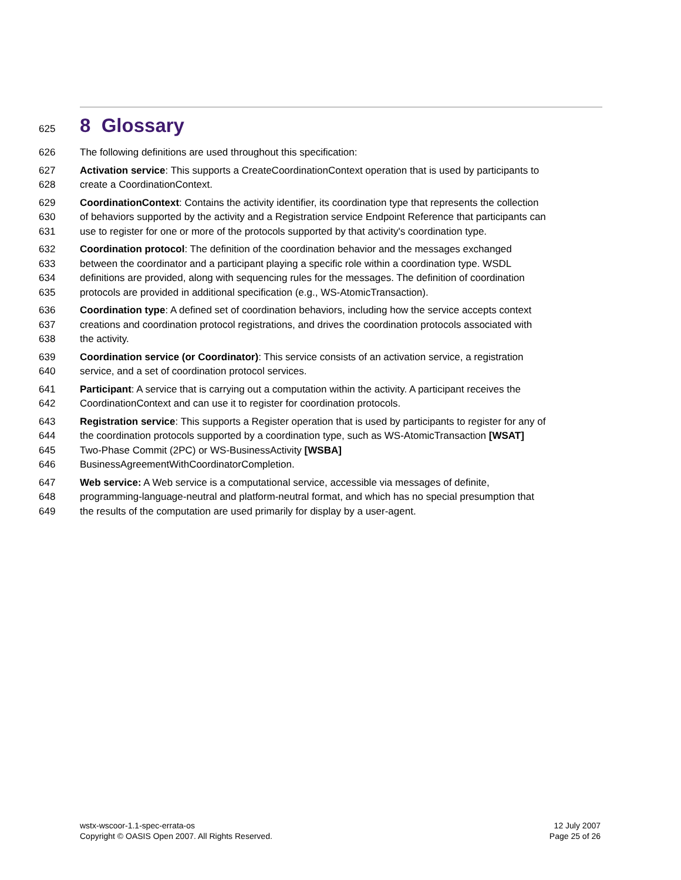625 8 Glossary
626 The following definitions are used throughout this specification:
627 Activation service: This supports a CreateCoordinationContext operation that is used by participants to
628 create a CoordinationContext.
629 CoordinationContext: Contains the activity identifier, its coordination type that represents the collection
630 of behaviors supported by the activity and a Registration service Endpoint Reference that participants can
631 use to register for one or more of the protocols supported by that activity's coordination type.
632 Coordination protocol: The definition of the coordination behavior and the messages exchanged
633 between the coordinator and a participant playing a specific role within a coordination type. WSDL
634 definitions are provided, along with sequencing rules for the messages. The definition of coordination
635 protocols are provided in additional specification (e.g., WS-AtomicTransaction).
636 Coordination type: A defined set of coordination behaviors, including how the service accepts context
637 creations and coordination protocol registrations, and drives the coordination protocols associated with
638 the activity.
639 Coordination service (or Coordinator): This service consists of an activation service, a registration
640 service, and a set of coordination protocol services.
641 Participant: A service that is carrying out a computation within the activity. A participant receives the
642 CoordinationContext and can use it to register for coordination protocols.
643 Registration service: This supports a Register operation that is used by participants to register for any of
644 the coordination protocols supported by a coordination type, such as WS-AtomicTransaction [WSAT]
645 Two-Phase Commit (2PC) or WS-BusinessActivity [WSBA]
646 BusinessAgreementWithCoordinatorCompletion.
647 Web service: A Web service is a computational service, accessible via messages of definite,
648 programming-language-neutral and platform-neutral format, and which has no special presumption that
649 the results of the computation are used primarily for display by a user-agent.
wstx-wscoor-1.1-spec-errata-os
Copyright © OASIS Open 2007. All Rights Reserved.
12 July 2007
Page 25 of 26